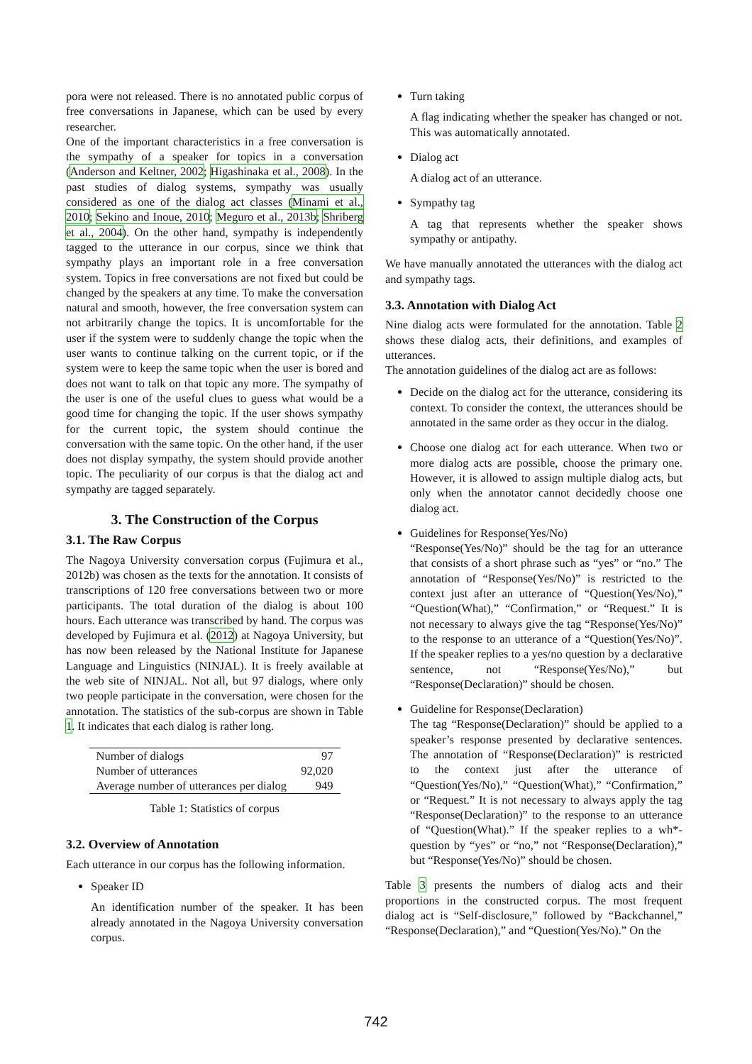pora were not released. There is no annotated public corpus of free conversations in Japanese, which can be used by every researcher.
One of the important characteristics in a free conversation is the sympathy of a speaker for topics in a conversation (Anderson and Keltner, 2002; Higashinaka et al., 2008). In the past studies of dialog systems, sympathy was usually considered as one of the dialog act classes (Minami et al., 2010; Sekino and Inoue, 2010; Meguro et al., 2013b; Shriberg et al., 2004). On the other hand, sympathy is independently tagged to the utterance in our corpus, since we think that sympathy plays an important role in a free conversation system. Topics in free conversations are not fixed but could be changed by the speakers at any time. To make the conversation natural and smooth, however, the free conversation system can not arbitrarily change the topics. It is uncomfortable for the user if the system were to suddenly change the topic when the user wants to continue talking on the current topic, or if the system were to keep the same topic when the user is bored and does not want to talk on that topic any more. The sympathy of the user is one of the useful clues to guess what would be a good time for changing the topic. If the user shows sympathy for the current topic, the system should continue the conversation with the same topic. On the other hand, if the user does not display sympathy, the system should provide another topic. The peculiarity of our corpus is that the dialog act and sympathy are tagged separately.
3. The Construction of the Corpus
3.1. The Raw Corpus
The Nagoya University conversation corpus (Fujimura et al., 2012b) was chosen as the texts for the annotation. It consists of transcriptions of 120 free conversations between two or more participants. The total duration of the dialog is about 100 hours. Each utterance was transcribed by hand. The corpus was developed by Fujimura et al. (2012) at Nagoya University, but has now been released by the National Institute for Japanese Language and Linguistics (NINJAL). It is freely available at the web site of NINJAL. Not all, but 97 dialogs, where only two people participate in the conversation, were chosen for the annotation. The statistics of the sub-corpus are shown in Table 1. It indicates that each dialog is rather long.
| Number of dialogs | 97 |
| Number of utterances | 92,020 |
| Average number of utterances per dialog | 949 |
Table 1: Statistics of corpus
3.2. Overview of Annotation
Each utterance in our corpus has the following information.
Speaker ID
An identification number of the speaker. It has been already annotated in the Nagoya University conversation corpus.
Turn taking
A flag indicating whether the speaker has changed or not. This was automatically annotated.
Dialog act
A dialog act of an utterance.
Sympathy tag
A tag that represents whether the speaker shows sympathy or antipathy.
We have manually annotated the utterances with the dialog act and sympathy tags.
3.3. Annotation with Dialog Act
Nine dialog acts were formulated for the annotation. Table 2 shows these dialog acts, their definitions, and examples of utterances.
The annotation guidelines of the dialog act are as follows:
Decide on the dialog act for the utterance, considering its context. To consider the context, the utterances should be annotated in the same order as they occur in the dialog.
Choose one dialog act for each utterance. When two or more dialog acts are possible, choose the primary one. However, it is allowed to assign multiple dialog acts, but only when the annotator cannot decidedly choose one dialog act.
Guidelines for Response(Yes/No)
“Response(Yes/No)” should be the tag for an utterance that consists of a short phrase such as “yes” or “no.” The annotation of “Response(Yes/No)” is restricted to the context just after an utterance of “Question(Yes/No),” “Question(What),” “Confirmation,” or “Request.” It is not necessary to always give the tag “Response(Yes/No)” to the response to an utterance of a “Question(Yes/No)”. If the speaker replies to a yes/no question by a declarative sentence, not “Response(Yes/No),” but “Response(Declaration)” should be chosen.
Guideline for Response(Declaration)
The tag “Response(Declaration)” should be applied to a speaker’s response presented by declarative sentences. The annotation of “Response(Declaration)” is restricted to the context just after the utterance of “Question(Yes/No),” “Question(What),” “Confirmation,” or “Request.” It is not necessary to always apply the tag “Response(Declaration)” to the response to an utterance of “Question(What).” If the speaker replies to a wh*-question by “yes” or “no,” not “Response(Declaration),” but “Response(Yes/No)” should be chosen.
Table 3 presents the numbers of dialog acts and their proportions in the constructed corpus. The most frequent dialog act is “Self-disclosure,” followed by “Backchannel,” “Response(Declaration),” and “Question(Yes/No).” On the
742